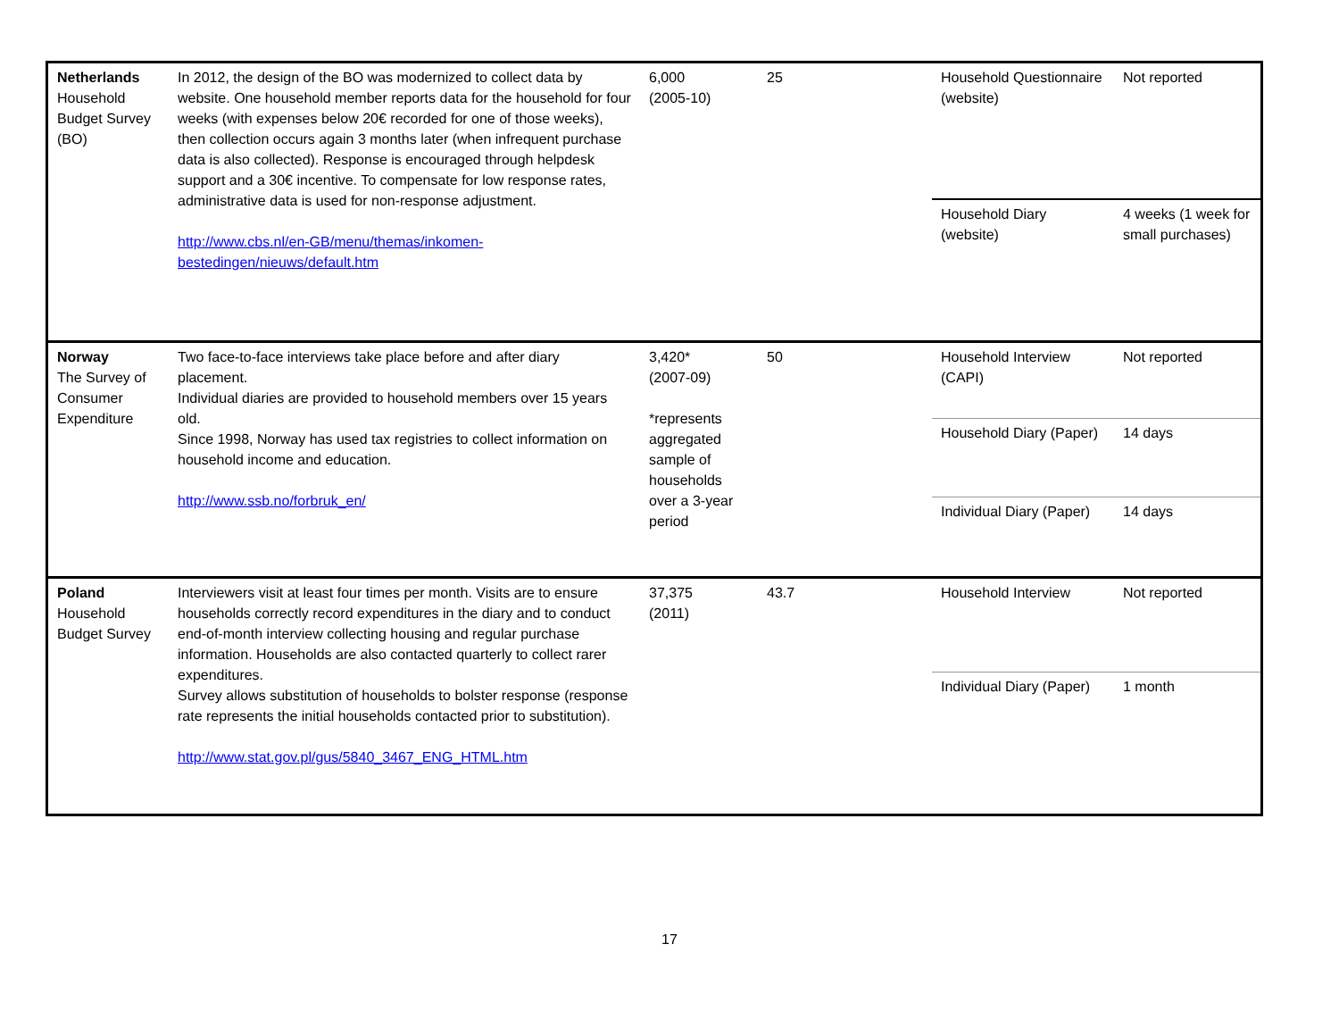| Netherlands Household Budget Survey (BO) | In 2012, the design of the BO was modernized to collect data by website. One household member reports data for the household for four weeks (with expenses below 20€ recorded for one of those weeks), then collection occurs again 3 months later (when infrequent purchase data is also collected). Response is encouraged through helpdesk support and a 30€ incentive. To compensate for low response rates, administrative data is used for non-response adjustment. http://www.cbs.nl/en-GB/menu/themas/inkomen-bestedingen/nieuws/default.htm | 6,000 (2005-10) | 25 | Household Questionnaire (website) | Not reported |
| | | | | Household Diary (website) | 4 weeks (1 week for small purchases) |
| Norway The Survey of Consumer Expenditure | Two face-to-face interviews take place before and after diary placement. Individual diaries are provided to household members over 15 years old. Since 1998, Norway has used tax registries to collect information on household income and education. http://www.ssb.no/forbruk_en/ | 3,420* (2007-09) *represents aggregated sample of households over a 3-year period | 50 | Household Interview (CAPI) | Not reported |
| | | | | Household Diary (Paper) | 14 days |
| | | | | Individual Diary (Paper) | 14 days |
| Poland Household Budget Survey | Interviewers visit at least four times per month. Visits are to ensure households correctly record expenditures in the diary and to conduct end-of-month interview collecting housing and regular purchase information. Households are also contacted quarterly to collect rarer expenditures. Survey allows substitution of households to bolster response (response rate represents the initial households contacted prior to substitution). http://www.stat.gov.pl/gus/5840_3467_ENG_HTML.htm | 37,375 (2011) | 43.7 | Household Interview | Not reported |
| | | | | Individual Diary (Paper) | 1 month |
17